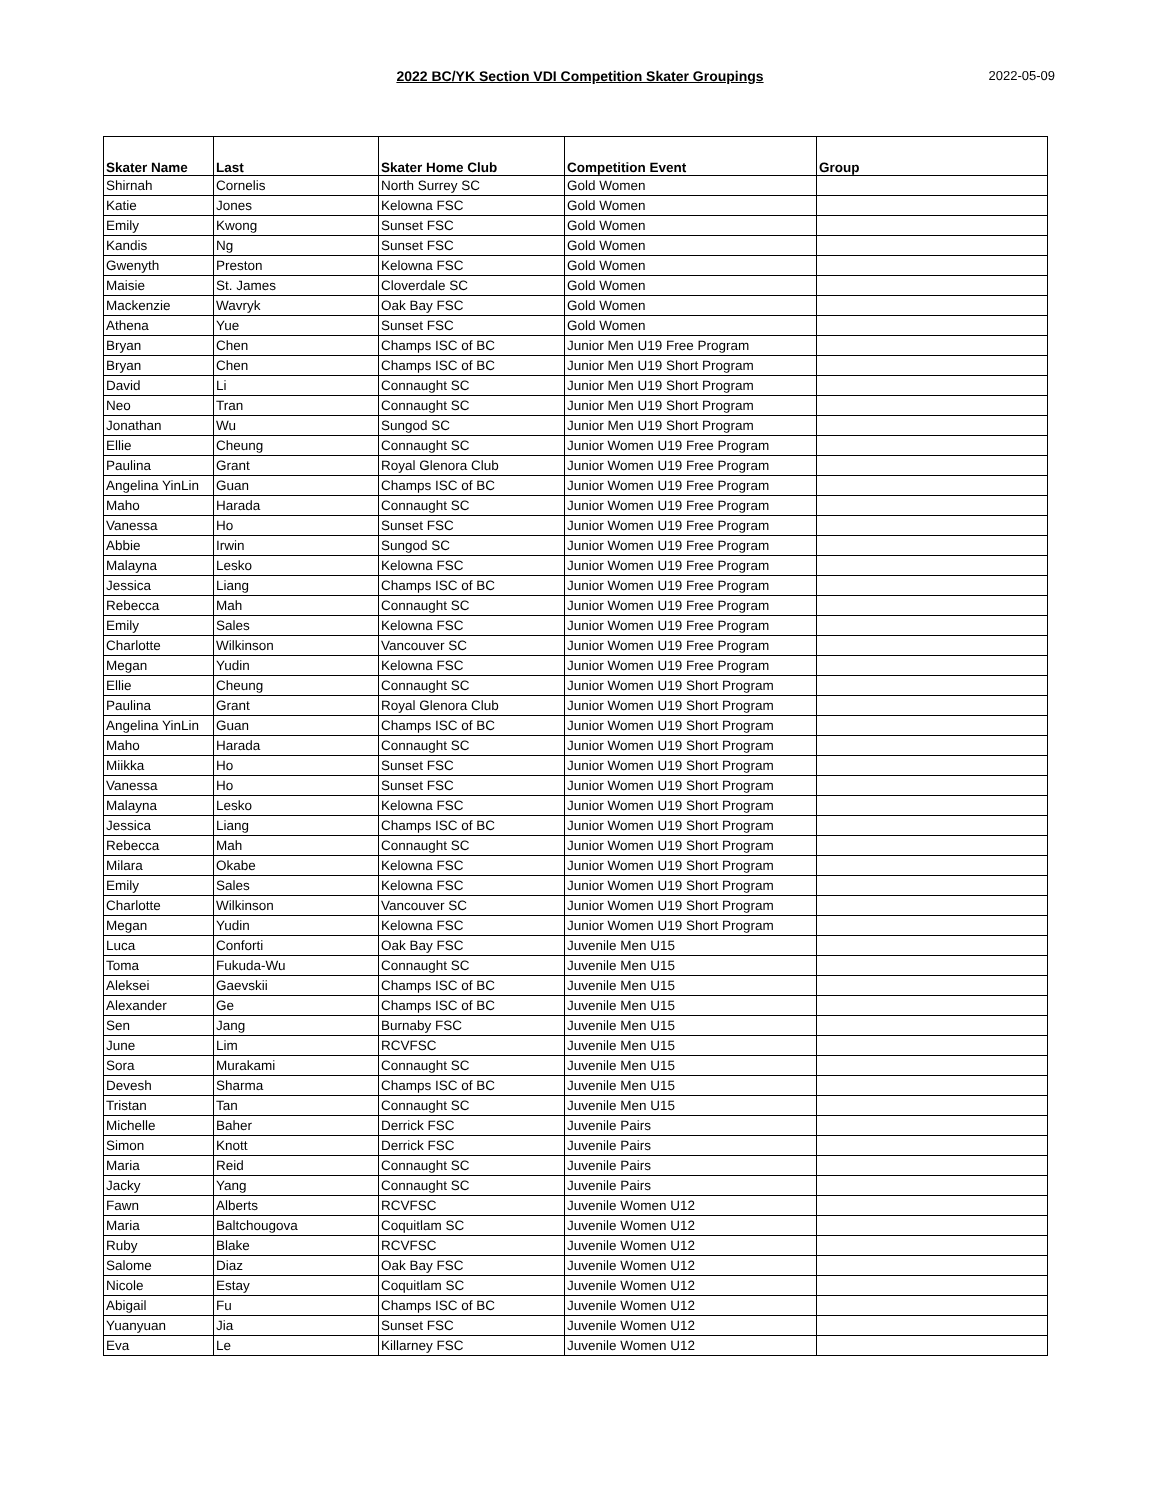2022 BC/YK Section VDI Competition Skater Groupings 2022-05-09
| Skater Name | Last | Skater Home Club | Competition Event | Group |
| --- | --- | --- | --- | --- |
| Shirnah | Cornelis | North Surrey SC | Gold Women | |
| Katie | Jones | Kelowna FSC | Gold Women | |
| Emily | Kwong | Sunset FSC | Gold Women | |
| Kandis | Ng | Sunset FSC | Gold Women | |
| Gwenyth | Preston | Kelowna FSC | Gold Women | |
| Maisie | St. James | Cloverdale SC | Gold Women | |
| Mackenzie | Wavryk | Oak Bay FSC | Gold Women | |
| Athena | Yue | Sunset FSC | Gold Women | |
| Bryan | Chen | Champs ISC of BC | Junior Men U19 Free Program | |
| Bryan | Chen | Champs ISC of BC | Junior Men U19 Short Program | |
| David | Li | Connaught SC | Junior Men U19 Short Program | |
| Neo | Tran | Connaught SC | Junior Men U19 Short Program | |
| Jonathan | Wu | Sungod SC | Junior Men U19 Short Program | |
| Ellie | Cheung | Connaught SC | Junior Women U19 Free Program | |
| Paulina | Grant | Royal Glenora Club | Junior Women U19 Free Program | |
| Angelina YinLin | Guan | Champs ISC of BC | Junior Women U19 Free Program | |
| Maho | Harada | Connaught SC | Junior Women U19 Free Program | |
| Vanessa | Ho | Sunset FSC | Junior Women U19 Free Program | |
| Abbie | Irwin | Sungod SC | Junior Women U19 Free Program | |
| Malayna | Lesko | Kelowna FSC | Junior Women U19 Free Program | |
| Jessica | Liang | Champs ISC of BC | Junior Women U19 Free Program | |
| Rebecca | Mah | Connaught SC | Junior Women U19 Free Program | |
| Emily | Sales | Kelowna FSC | Junior Women U19 Free Program | |
| Charlotte | Wilkinson | Vancouver SC | Junior Women U19 Free Program | |
| Megan | Yudin | Kelowna FSC | Junior Women U19 Free Program | |
| Ellie | Cheung | Connaught SC | Junior Women U19 Short Program | |
| Paulina | Grant | Royal Glenora Club | Junior Women U19 Short Program | |
| Angelina YinLin | Guan | Champs ISC of BC | Junior Women U19 Short Program | |
| Maho | Harada | Connaught SC | Junior Women U19 Short Program | |
| Miikka | Ho | Sunset FSC | Junior Women U19 Short Program | |
| Vanessa | Ho | Sunset FSC | Junior Women U19 Short Program | |
| Malayna | Lesko | Kelowna FSC | Junior Women U19 Short Program | |
| Jessica | Liang | Champs ISC of BC | Junior Women U19 Short Program | |
| Rebecca | Mah | Connaught SC | Junior Women U19 Short Program | |
| Milara | Okabe | Kelowna FSC | Junior Women U19 Short Program | |
| Emily | Sales | Kelowna FSC | Junior Women U19 Short Program | |
| Charlotte | Wilkinson | Vancouver SC | Junior Women U19 Short Program | |
| Megan | Yudin | Kelowna FSC | Junior Women U19 Short Program | |
| Luca | Conforti | Oak Bay FSC | Juvenile Men U15 | |
| Toma | Fukuda-Wu | Connaught SC | Juvenile Men U15 | |
| Aleksei | Gaevskii | Champs ISC of BC | Juvenile Men U15 | |
| Alexander | Ge | Champs ISC of BC | Juvenile Men U15 | |
| Sen | Jang | Burnaby FSC | Juvenile Men U15 | |
| June | Lim | RCVFSC | Juvenile Men U15 | |
| Sora | Murakami | Connaught SC | Juvenile Men U15 | |
| Devesh | Sharma | Champs ISC of BC | Juvenile Men U15 | |
| Tristan | Tan | Connaught SC | Juvenile Men U15 | |
| Michelle | Baher | Derrick FSC | Juvenile Pairs | |
| Simon | Knott | Derrick FSC | Juvenile Pairs | |
| Maria | Reid | Connaught SC | Juvenile Pairs | |
| Jacky | Yang | Connaught SC | Juvenile Pairs | |
| Fawn | Alberts | RCVFSC | Juvenile Women U12 | |
| Maria | Baltchougova | Coquitlam SC | Juvenile Women U12 | |
| Ruby | Blake | RCVFSC | Juvenile Women U12 | |
| Salome | Diaz | Oak Bay FSC | Juvenile Women U12 | |
| Nicole | Estay | Coquitlam SC | Juvenile Women U12 | |
| Abigail | Fu | Champs ISC of BC | Juvenile Women U12 | |
| Yuanyuan | Jia | Sunset FSC | Juvenile Women U12 | |
| Eva | Le | Killarney FSC | Juvenile Women U12 | |